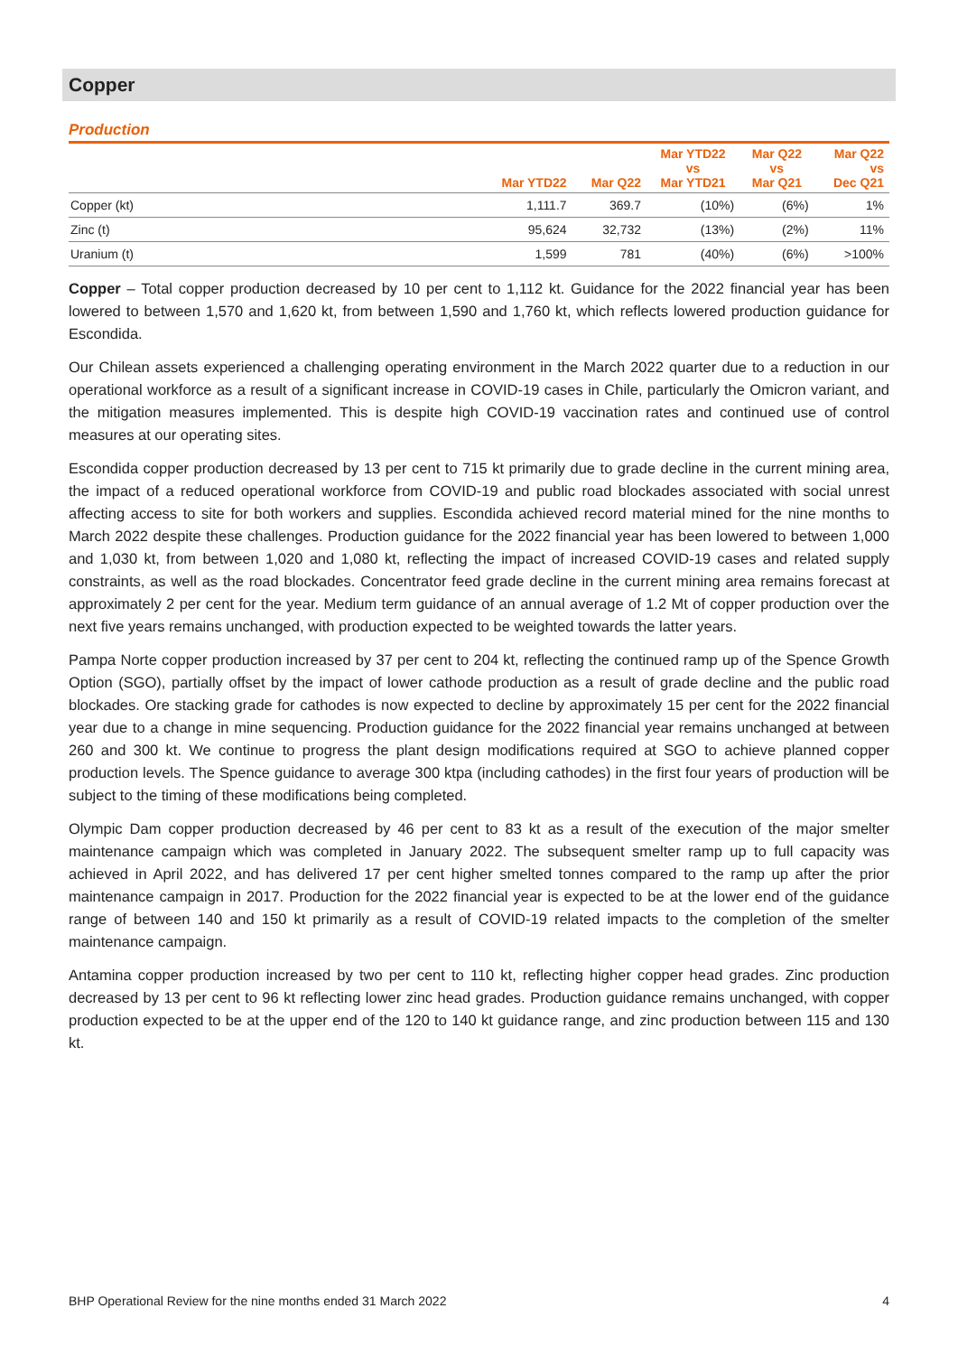Copper
Production
| | Mar YTD22 | Mar Q22 | Mar YTD22 vs Mar YTD21 | Mar Q22 vs Mar Q21 | Mar Q22 vs Dec Q21 |
| --- | --- | --- | --- | --- | --- |
| Copper (kt) | 1,111.7 | 369.7 | (10%) | (6%) | 1% |
| Zinc (t) | 95,624 | 32,732 | (13%) | (2%) | 11% |
| Uranium (t) | 1,599 | 781 | (40%) | (6%) | >100% |
Copper – Total copper production decreased by 10 per cent to 1,112 kt. Guidance for the 2022 financial year has been lowered to between 1,570 and 1,620 kt, from between 1,590 and 1,760 kt, which reflects lowered production guidance for Escondida.
Our Chilean assets experienced a challenging operating environment in the March 2022 quarter due to a reduction in our operational workforce as a result of a significant increase in COVID-19 cases in Chile, particularly the Omicron variant, and the mitigation measures implemented. This is despite high COVID-19 vaccination rates and continued use of control measures at our operating sites.
Escondida copper production decreased by 13 per cent to 715 kt primarily due to grade decline in the current mining area, the impact of a reduced operational workforce from COVID-19 and public road blockades associated with social unrest affecting access to site for both workers and supplies. Escondida achieved record material mined for the nine months to March 2022 despite these challenges. Production guidance for the 2022 financial year has been lowered to between 1,000 and 1,030 kt, from between 1,020 and 1,080 kt, reflecting the impact of increased COVID-19 cases and related supply constraints, as well as the road blockades. Concentrator feed grade decline in the current mining area remains forecast at approximately 2 per cent for the year. Medium term guidance of an annual average of 1.2 Mt of copper production over the next five years remains unchanged, with production expected to be weighted towards the latter years.
Pampa Norte copper production increased by 37 per cent to 204 kt, reflecting the continued ramp up of the Spence Growth Option (SGO), partially offset by the impact of lower cathode production as a result of grade decline and the public road blockades. Ore stacking grade for cathodes is now expected to decline by approximately 15 per cent for the 2022 financial year due to a change in mine sequencing. Production guidance for the 2022 financial year remains unchanged at between 260 and 300 kt. We continue to progress the plant design modifications required at SGO to achieve planned copper production levels. The Spence guidance to average 300 ktpa (including cathodes) in the first four years of production will be subject to the timing of these modifications being completed.
Olympic Dam copper production decreased by 46 per cent to 83 kt as a result of the execution of the major smelter maintenance campaign which was completed in January 2022. The subsequent smelter ramp up to full capacity was achieved in April 2022, and has delivered 17 per cent higher smelted tonnes compared to the ramp up after the prior maintenance campaign in 2017. Production for the 2022 financial year is expected to be at the lower end of the guidance range of between 140 and 150 kt primarily as a result of COVID-19 related impacts to the completion of the smelter maintenance campaign.
Antamina copper production increased by two per cent to 110 kt, reflecting higher copper head grades. Zinc production decreased by 13 per cent to 96 kt reflecting lower zinc head grades. Production guidance remains unchanged, with copper production expected to be at the upper end of the 120 to 140 kt guidance range, and zinc production between 115 and 130 kt.
BHP Operational Review for the nine months ended 31 March 2022 4